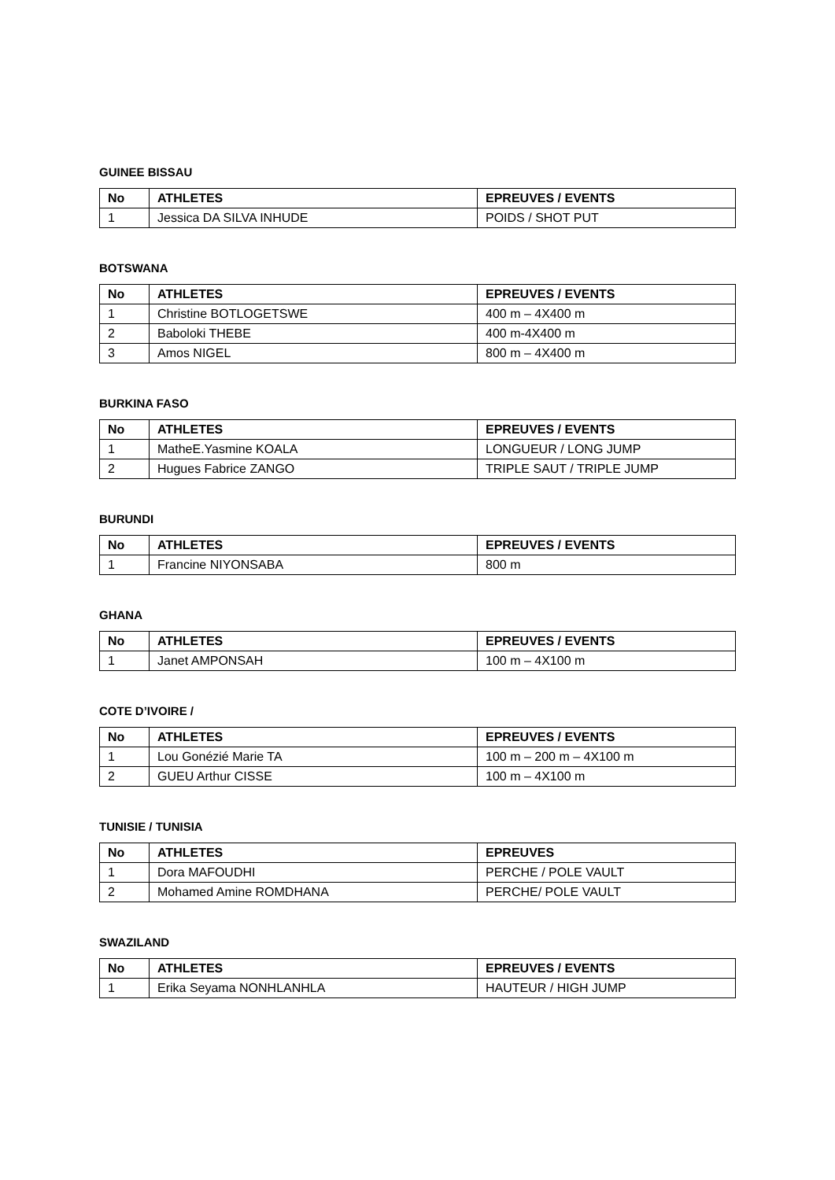GUINEE BISSAU
| No | ATHLETES | EPREUVES / EVENTS |
| --- | --- | --- |
| 1 | Jessica DA SILVA INHUDE | POIDS / SHOT PUT |
BOTSWANA
| No | ATHLETES | EPREUVES / EVENTS |
| --- | --- | --- |
| 1 | Christine BOTLOGETSWE | 400 m – 4X400 m |
| 2 | Baboloki THEBE | 400 m-4X400 m |
| 3 | Amos NIGEL | 800 m – 4X400 m |
BURKINA FASO
| No | ATHLETES | EPREUVES / EVENTS |
| --- | --- | --- |
| 1 | MatheE.Yasmine KOALA | LONGUEUR / LONG JUMP |
| 2 | Hugues Fabrice ZANGO | TRIPLE SAUT / TRIPLE JUMP |
BURUNDI
| No | ATHLETES | EPREUVES / EVENTS |
| --- | --- | --- |
| 1 | Francine NIYONSABA | 800 m |
GHANA
| No | ATHLETES | EPREUVES / EVENTS |
| --- | --- | --- |
| 1 | Janet AMPONSAH | 100 m – 4X100 m |
COTE D’IVOIRE /
| No | ATHLETES | EPREUVES / EVENTS |
| --- | --- | --- |
| 1 | Lou Gonézié Marie TA | 100 m – 200 m – 4X100 m |
| 2 | GUEU Arthur CISSE | 100 m – 4X100 m |
TUNISIE / TUNISIA
| No | ATHLETES | EPREUVES |
| --- | --- | --- |
| 1 | Dora MAFOUDHI | PERCHE / POLE VAULT |
| 2 | Mohamed Amine ROMDHANA | PERCHE/ POLE VAULT |
SWAZILAND
| No | ATHLETES | EPREUVES / EVENTS |
| --- | --- | --- |
| 1 | Erika Seyama NONHLANHLA | HAUTEUR / HIGH JUMP |